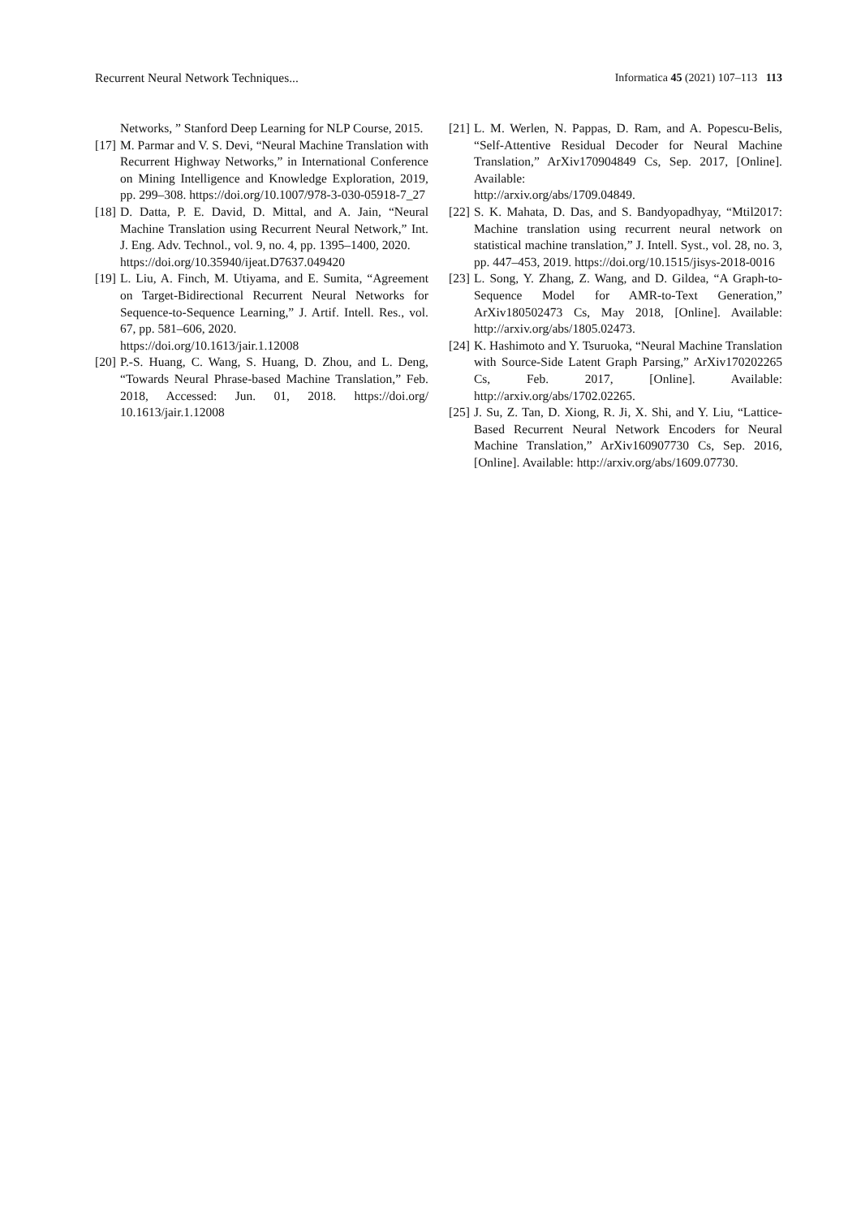Recurrent Neural Network Techniques... Informatica 45 (2021) 107–113 113
Networks, ” Stanford Deep Learning for NLP Course, 2015.
[17] M. Parmar and V. S. Devi, “Neural Machine Translation with Recurrent Highway Networks,” in International Conference on Mining Intelligence and Knowledge Exploration, 2019, pp. 299–308. https://doi.org/10.1007/978-3-030-05918-7_27
[18] D. Datta, P. E. David, D. Mittal, and A. Jain, “Neural Machine Translation using Recurrent Neural Network,” Int. J. Eng. Adv. Technol., vol. 9, no. 4, pp. 1395–1400, 2020.
https://doi.org/10.35940/ijeat.D7637.049420
[19] L. Liu, A. Finch, M. Utiyama, and E. Sumita, “Agreement on Target-Bidirectional Recurrent Neural Networks for Sequence-to-Sequence Learning,” J. Artif. Intell. Res., vol. 67, pp. 581–606, 2020.
https://doi.org/10.1613/jair.1.12008
[20] P.-S. Huang, C. Wang, S. Huang, D. Zhou, and L. Deng, “Towards Neural Phrase-based Machine Translation,” Feb. 2018, Accessed: Jun. 01, 2018. https://doi.org/ 10.1613/jair.1.12008
[21] L. M. Werlen, N. Pappas, D. Ram, and A. Popescu-Belis, “Self-Attentive Residual Decoder for Neural Machine Translation,” ArXiv170904849 Cs, Sep. 2017, [Online]. Available:
http://arxiv.org/abs/1709.04849.
[22] S. K. Mahata, D. Das, and S. Bandyopadhyay, “Mtil2017: Machine translation using recurrent neural network on statistical machine translation,” J. Intell. Syst., vol. 28, no. 3, pp. 447–453, 2019. https://doi.org/10.1515/jisys-2018-0016
[23] L. Song, Y. Zhang, Z. Wang, and D. Gildea, “A Graph-to-Sequence Model for AMR-to-Text Generation,” ArXiv180502473 Cs, May 2018, [Online]. Available: http://arxiv.org/abs/1805.02473.
[24] K. Hashimoto and Y. Tsuruoka, “Neural Machine Translation with Source-Side Latent Graph Parsing,” ArXiv170202265 Cs, Feb. 2017, [Online]. Available: http://arxiv.org/abs/1702.02265.
[25] J. Su, Z. Tan, D. Xiong, R. Ji, X. Shi, and Y. Liu, “Lattice-Based Recurrent Neural Network Encoders for Neural Machine Translation,” ArXiv160907730 Cs, Sep. 2016, [Online]. Available: http://arxiv.org/abs/1609.07730.